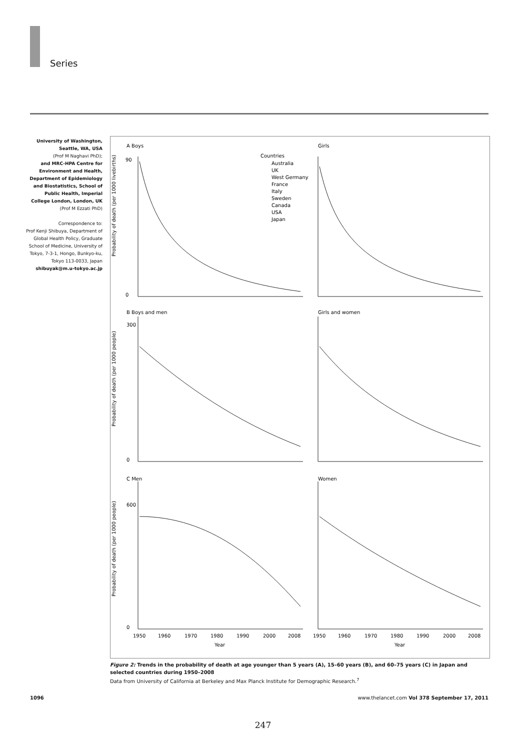Series
University of Washington, Seattle, WA, USA
(Prof M Naghavi PhD);
and MRC-HPA Centre for Environment and Health, Department of Epidemiology and Biostatistics, School of Public Health, Imperial College London, London, UK
(Prof M Ezzati PhD)
Correspondence to:
Prof Kenji Shibuya, Department of Global Health Policy, Graduate School of Medicine, University of Tokyo, 7-3-1, Hongo, Bunkyo-ku, Tokyo 113-0033, Japan
shibuyak@m.u-tokyo.ac.jp
A Boys
Girls
Countries
Australia
UK
West Germany
France
Italy
Sweden
Canada
USA
Japan
0
90
300
0
600
0
Probability of death (per 1000 livebirths)
B Boys and men
Girls and women
Probability of death (per 1000 people)
C Men
Women
Probability of death (per 1000 people)
1950
1960
1970
1980
1990
2000
2008
1950
1960
1970
1980
1990
2000
2008
Year
Year
Figure 2: Trends in the probability of death at age younger than 5 years (A), 15–60 years (B), and 60–75 years (C) in Japan and selected countries during 1950–2008
Data from University of California at Berkeley and Max Planck Institute for Demographic Research.<sup>7</sup>
1096 www.thelancet.com Vol 378 September 17, 2011
247